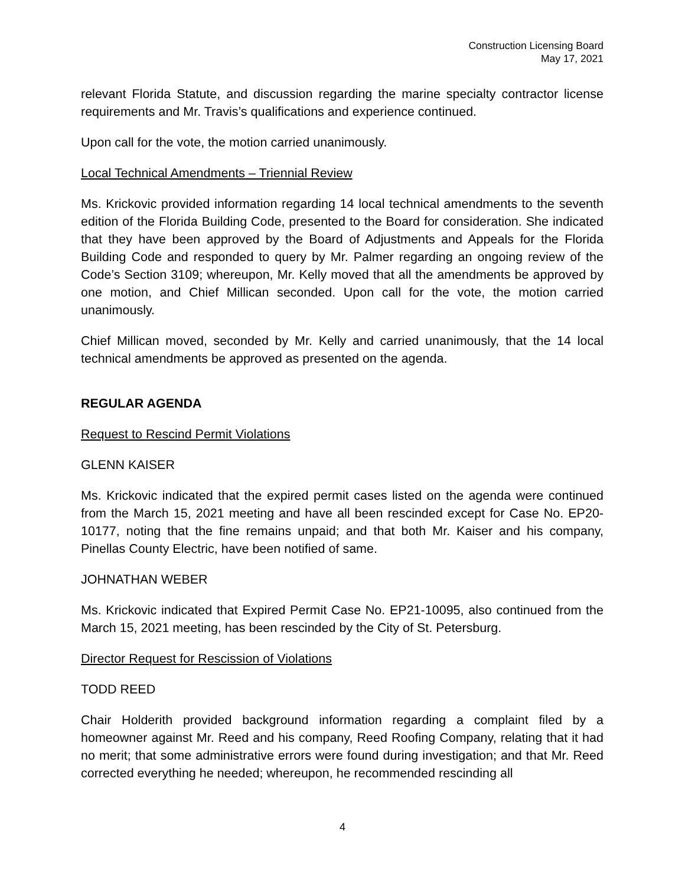Construction Licensing Board
May 17, 2021
relevant Florida Statute, and discussion regarding the marine specialty contractor license requirements and Mr. Travis’s qualifications and experience continued.
Upon call for the vote, the motion carried unanimously.
Local Technical Amendments – Triennial Review
Ms. Krickovic provided information regarding 14 local technical amendments to the seventh edition of the Florida Building Code, presented to the Board for consideration. She indicated that they have been approved by the Board of Adjustments and Appeals for the Florida Building Code and responded to query by Mr. Palmer regarding an ongoing review of the Code’s Section 3109; whereupon, Mr. Kelly moved that all the amendments be approved by one motion, and Chief Millican seconded. Upon call for the vote, the motion carried unanimously.
Chief Millican moved, seconded by Mr. Kelly and carried unanimously, that the 14 local technical amendments be approved as presented on the agenda.
REGULAR AGENDA
Request to Rescind Permit Violations
GLENN KAISER
Ms. Krickovic indicated that the expired permit cases listed on the agenda were continued from the March 15, 2021 meeting and have all been rescinded except for Case No. EP20-10177, noting that the fine remains unpaid; and that both Mr. Kaiser and his company, Pinellas County Electric, have been notified of same.
JOHNATHAN WEBER
Ms. Krickovic indicated that Expired Permit Case No. EP21-10095, also continued from the March 15, 2021 meeting, has been rescinded by the City of St. Petersburg.
Director Request for Rescission of Violations
TODD REED
Chair Holderith provided background information regarding a complaint filed by a homeowner against Mr. Reed and his company, Reed Roofing Company, relating that it had no merit; that some administrative errors were found during investigation; and that Mr. Reed corrected everything he needed; whereupon, he recommended rescinding all
4